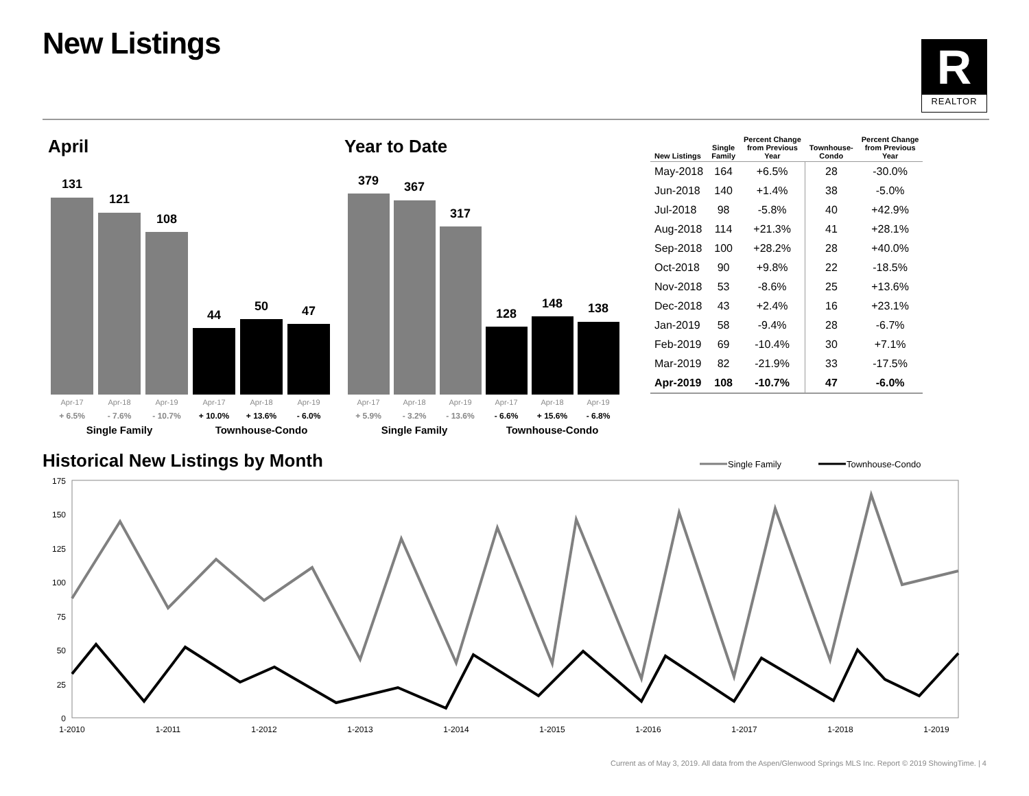New Listings
R
REALTOR
April Year to Date
131
121
108
44
50
47
379
367
317
128
148
138
Apr-17
Apr-18
Apr-19
Apr-17
Apr-18
Apr-19
Apr-17
Apr-18
Apr-19
Apr-17
Apr-18
Apr-19
+ 6.5%
- 7.6%
- 10.7%
+ 10.0%
+ 13.6%
- 6.0%
+ 5.9%
- 3.2%
- 13.6%
- 6.6%
+ 15.6%
- 6.8%
Single Family
Townhouse-Condo
Single Family
Townhouse-Condo
| New Listings | Single Family | Percent Change from Previous Year | Townhouse- Condo | Percent Change from Previous Year |
| --- | --- | --- | --- | --- |
| May-2018 | 164 | +6.5% | 28 | -30.0% |
| Jun-2018 | 140 | +1.4% | 38 | -5.0% |
| Jul-2018 | 98 | -5.8% | 40 | +42.9% |
| Aug-2018 | 114 | +21.3% | 41 | +28.1% |
| Sep-2018 | 100 | +28.2% | 28 | +40.0% |
| Oct-2018 | 90 | +9.8% | 22 | -18.5% |
| Nov-2018 | 53 | -8.6% | 25 | +13.6% |
| Dec-2018 | 43 | +2.4% | 16 | +23.1% |
| Jan-2019 | 58 | -9.4% | 28 | -6.7% |
| Feb-2019 | 69 | -10.4% | 30 | +7.1% |
| Mar-2019 | 82 | -21.9% | 33 | -17.5% |
| Apr-2019 | 108 | -10.7% | 47 | -6.0% |
Historical New Listings by Month
Single Family
Townhouse-Condo
175
150
125
100
75
50
25
0
1-2010
1-2011
1-2012
1-2013
1-2014
1-2015
1-2016
1-2017
1-2018
1-2019
Current as of May 3, 2019. All data from the Aspen/Glenwood Springs MLS Inc. Report © 2019 ShowingTime. | 4